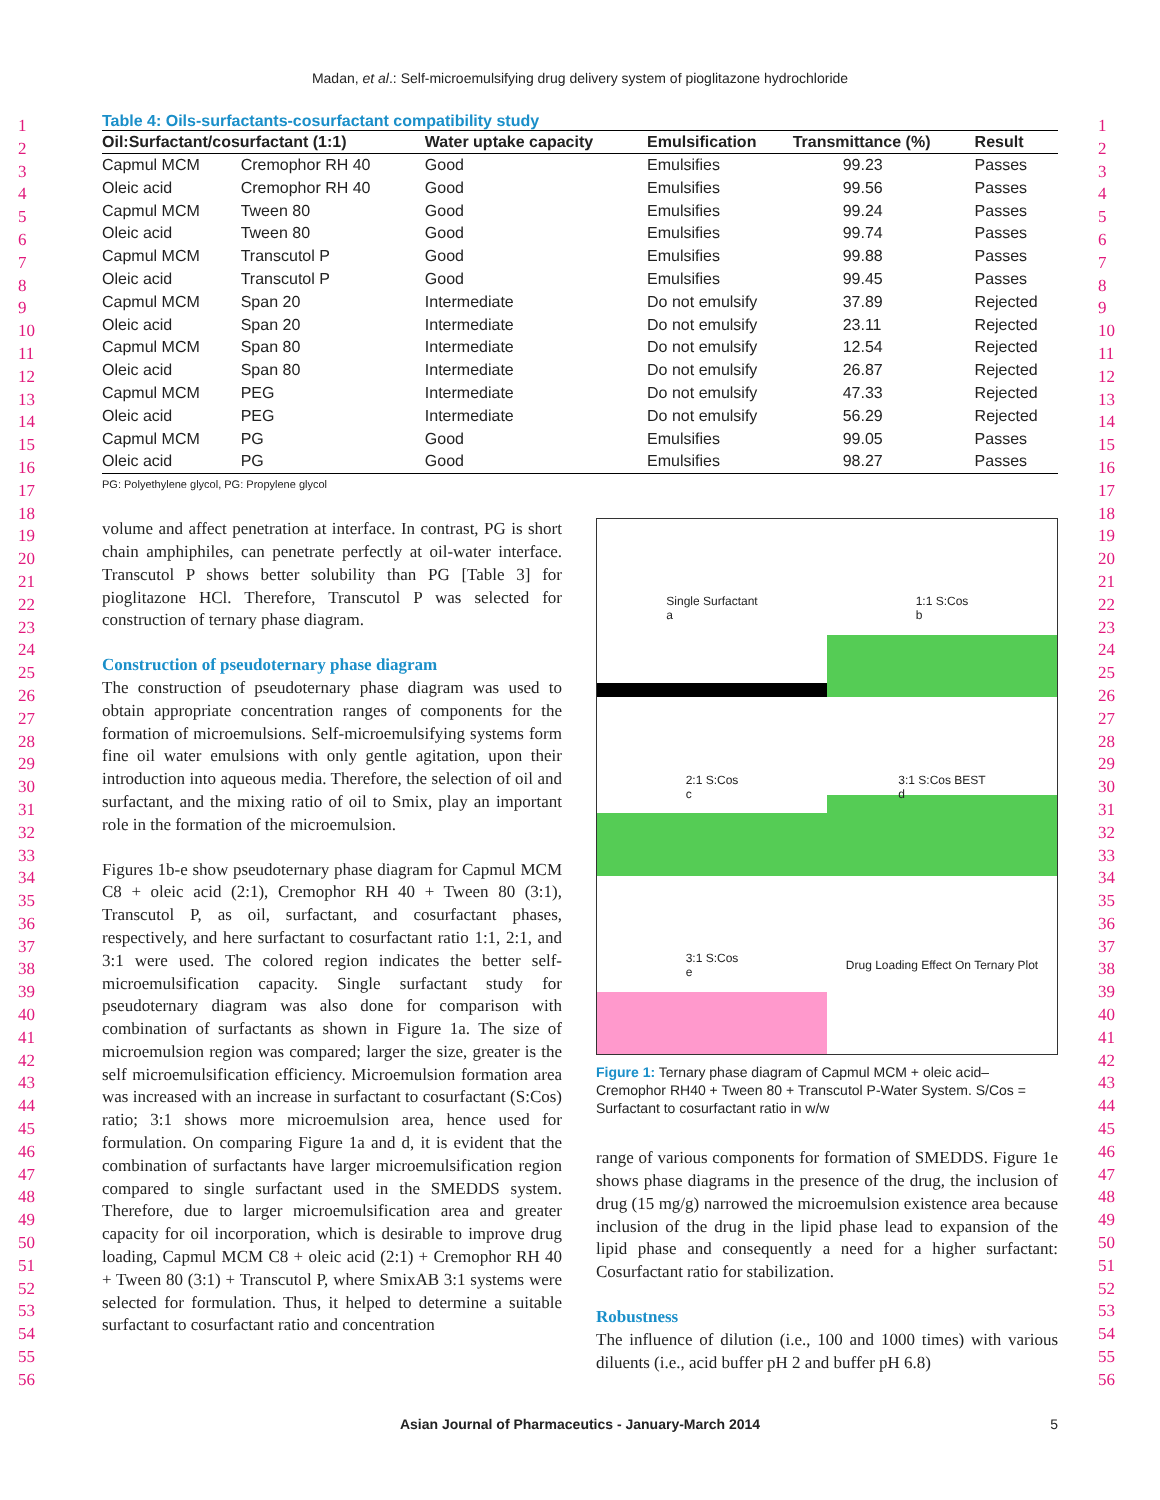Madan, et al.: Self-microemulsifying drug delivery system of pioglitazone hydrochloride
1
2
3
4
5
6
7
8
9
10
11
12
13
14
15
16
17
18
19
20
21
22
23
24
25
26
27
28
29
30
31
32
33
34
35
36
37
38
39
40
41
42
43
44
45
46
47
48
49
50
51
52
53
54
55
56
1
2
3
4
5
6
7
8
9
10
11
12
13
14
15
16
17
18
19
20
21
22
23
24
25
26
27
28
29
30
31
32
33
34
35
36
37
38
39
40
41
42
43
44
45
46
47
48
49
50
51
52
53
54
55
56
Table 4: Oils-surfactants-cosurfactant compatibility study
| Oil:Surfactant/cosurfactant (1:1) | | Water uptake capacity | Emulsification | Transmittance (%) | Result |
| --- | --- | --- | --- | --- | --- |
| Capmul MCM | Cremophor RH 40 | Good | Emulsifies | 99.23 | Passes |
| Oleic acid | Cremophor RH 40 | Good | Emulsifies | 99.56 | Passes |
| Capmul MCM | Tween 80 | Good | Emulsifies | 99.24 | Passes |
| Oleic acid | Tween 80 | Good | Emulsifies | 99.74 | Passes |
| Capmul MCM | Transcutol P | Good | Emulsifies | 99.88 | Passes |
| Oleic acid | Transcutol P | Good | Emulsifies | 99.45 | Passes |
| Capmul MCM | Span 20 | Intermediate | Do not emulsify | 37.89 | Rejected |
| Oleic acid | Span 20 | Intermediate | Do not emulsify | 23.11 | Rejected |
| Capmul MCM | Span 80 | Intermediate | Do not emulsify | 12.54 | Rejected |
| Oleic acid | Span 80 | Intermediate | Do not emulsify | 26.87 | Rejected |
| Capmul MCM | PEG | Intermediate | Do not emulsify | 47.33 | Rejected |
| Oleic acid | PEG | Intermediate | Do not emulsify | 56.29 | Rejected |
| Capmul MCM | PG | Good | Emulsifies | 99.05 | Passes |
| Oleic acid | PG | Good | Emulsifies | 98.27 | Passes |
PG: Polyethylene glycol, PG: Propylene glycol
volume and affect penetration at interface. In contrast, PG is short chain amphiphiles, can penetrate perfectly at oil-water interface. Transcutol P shows better solubility than PG [Table 3] for pioglitazone HCl. Therefore, Transcutol P was selected for construction of ternary phase diagram.
Construction of pseudoternary phase diagram
The construction of pseudoternary phase diagram was used to obtain appropriate concentration ranges of components for the formation of microemulsions. Self-microemulsifying systems form fine oil water emulsions with only gentle agitation, upon their introduction into aqueous media. Therefore, the selection of oil and surfactant, and the mixing ratio of oil to Smix, play an important role in the formation of the microemulsion.
Figures 1b-e show pseudoternary phase diagram for Capmul MCM C8 + oleic acid (2:1), Cremophor RH 40 + Tween 80 (3:1), Transcutol P, as oil, surfactant, and cosurfactant phases, respectively, and here surfactant to cosurfactant ratio 1:1, 2:1, and 3:1 were used. The colored region indicates the better self-microemulsification capacity. Single surfactant study for pseudoternary diagram was also done for comparison with combination of surfactants as shown in Figure 1a. The size of microemulsion region was compared; larger the size, greater is the self microemulsification efficiency. Microemulsion formation area was increased with an increase in surfactant to cosurfactant (S:Cos) ratio; 3:1 shows more microemulsion area, hence used for formulation. On comparing Figure 1a and d, it is evident that the combination of surfactants have larger microemulsification region compared to single surfactant used in the SMEDDS system. Therefore, due to larger microemulsification area and greater capacity for oil incorporation, which is desirable to improve drug loading, Capmul MCM C8 + oleic acid (2:1) + Cremophor RH 40 + Tween 80 (3:1) + Transcutol P, where SmixAB 3:1 systems were selected for formulation. Thus, it helped to determine a suitable surfactant to cosurfactant ratio and concentration
Single Surfactant
a
1:1 S:Cos
b
2:1 S:Cos
c
3:1 S:Cos BEST
d
3:1 S:Cos
e
Drug Loading Effect On Ternary Plot
Figure 1: Ternary phase diagram of Capmul MCM + oleic acid–Cremophor RH40 + Tween 80 + Transcutol P-Water System. S/Cos = Surfactant to cosurfactant ratio in w/w
range of various components for formation of SMEDDS. Figure 1e shows phase diagrams in the presence of the drug, the inclusion of drug (15 mg/g) narrowed the microemulsion existence area because inclusion of the drug in the lipid phase lead to expansion of the lipid phase and consequently a need for a higher surfactant: Cosurfactant ratio for stabilization.
Robustness
The influence of dilution (i.e., 100 and 1000 times) with various diluents (i.e., acid buffer pH 2 and buffer pH 6.8)
Asian Journal of Pharmaceutics - January-March 2014 5